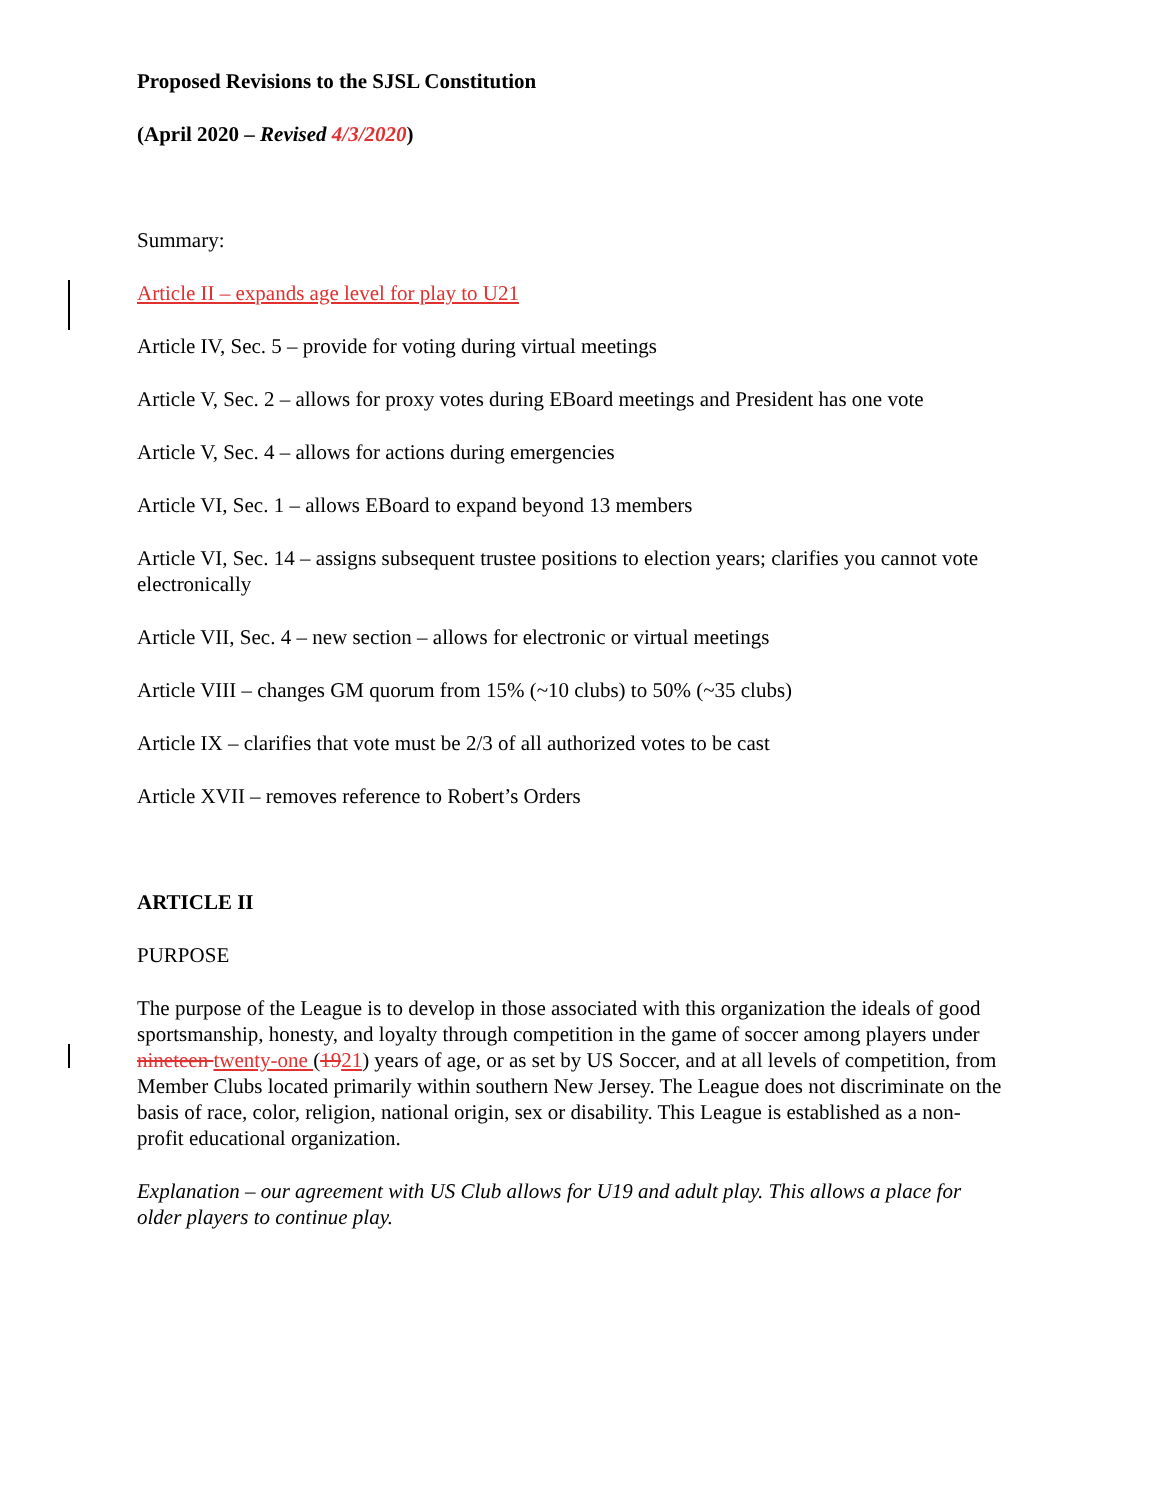Proposed Revisions to the SJSL Constitution
(April 2020 – Revised 4/3/2020)
Summary:
Article II – expands age level for play to U21
Article IV, Sec. 5 – provide for voting during virtual meetings
Article V, Sec. 2 – allows for proxy votes during EBoard meetings and President has one vote
Article V, Sec. 4 – allows for actions during emergencies
Article VI, Sec. 1 – allows EBoard to expand beyond 13 members
Article VI, Sec. 14 – assigns subsequent trustee positions to election years; clarifies you cannot vote electronically
Article VII, Sec. 4 – new section – allows for electronic or virtual meetings
Article VIII – changes GM quorum from 15% (~10 clubs) to 50% (~35 clubs)
Article IX – clarifies that vote must be 2/3 of all authorized votes to be cast
Article XVII – removes reference to Robert’s Orders
ARTICLE II
PURPOSE
The purpose of the League is to develop in those associated with this organization the ideals of good sportsmanship, honesty, and loyalty through competition in the game of soccer among players under nineteen twenty-one (1921) years of age, or as set by US Soccer, and at all levels of competition, from Member Clubs located primarily within southern New Jersey. The League does not discriminate on the basis of race, color, religion, national origin, sex or disability. This League is established as a non-profit educational organization.
Explanation – our agreement with US Club allows for U19 and adult play. This allows a place for older players to continue play.